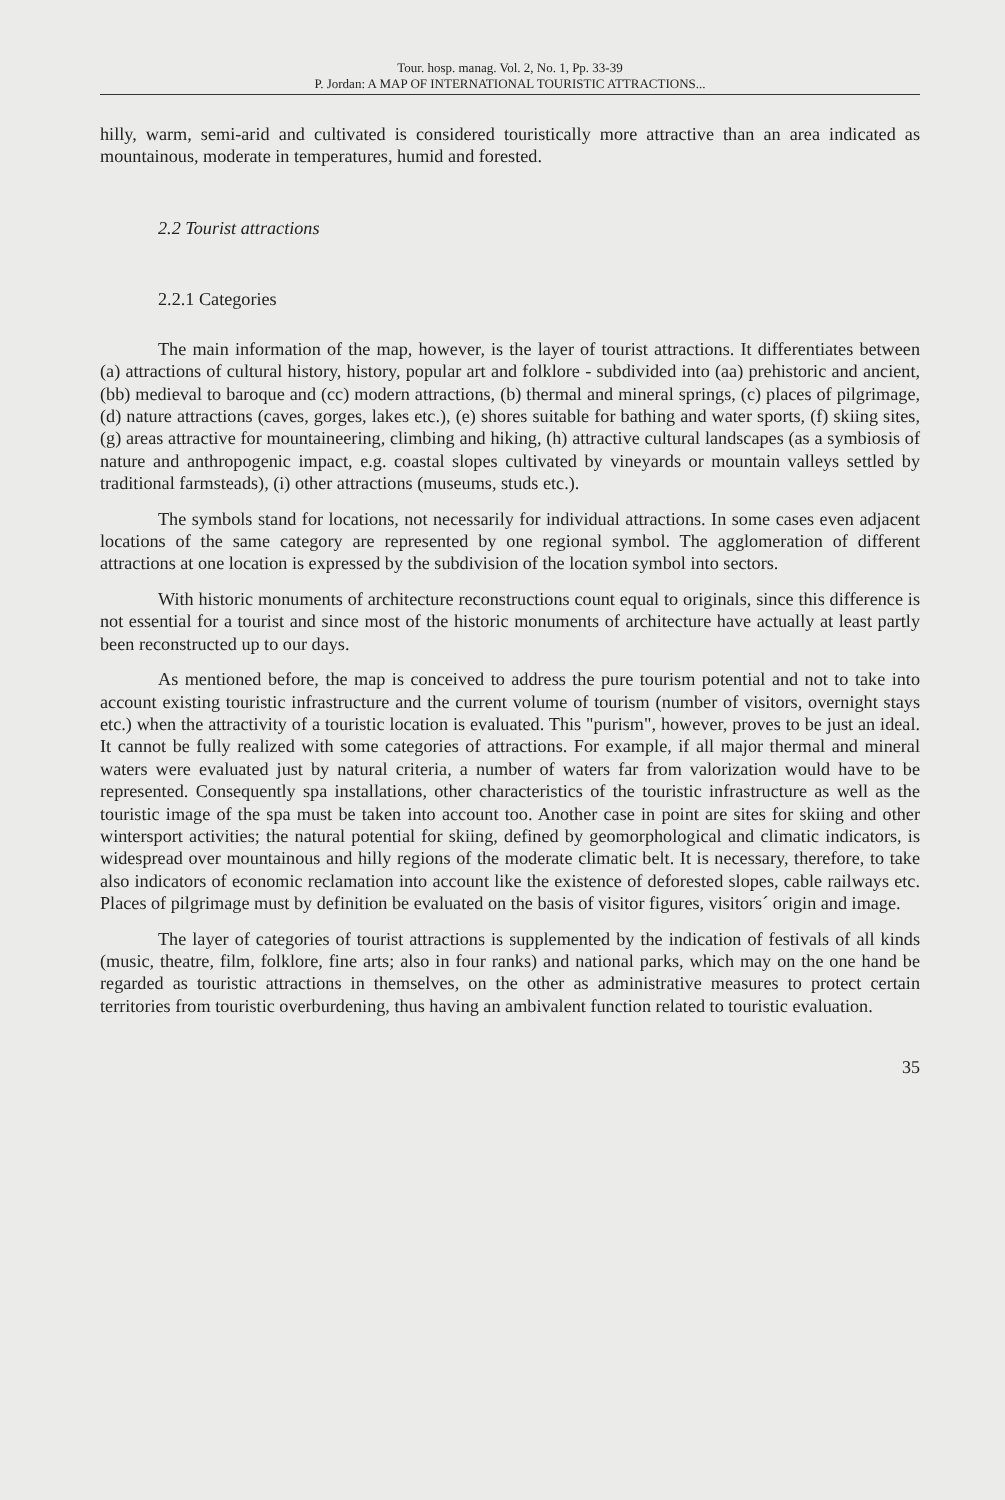Tour. hosp. manag. Vol. 2, No. 1, Pp. 33-39
P. Jordan: A MAP OF INTERNATIONAL TOURISTIC ATTRACTIONS...
hilly, warm, semi-arid and cultivated is considered touristically more attractive than an area indicated as mountainous, moderate in temperatures, humid and forested.
2.2 Tourist attractions
2.2.1 Categories
The main information of the map, however, is the layer of tourist attractions. It differentiates between (a) attractions of cultural history, history, popular art and folklore - subdivided into (aa) prehistoric and ancient, (bb) medieval to baroque and (cc) modern attractions, (b) thermal and mineral springs, (c) places of pilgrimage, (d) nature attractions (caves, gorges, lakes etc.), (e) shores suitable for bathing and water sports, (f) skiing sites, (g) areas attractive for mountaineering, climbing and hiking, (h) attractive cultural landscapes (as a symbiosis of nature and anthropogenic impact, e.g. coastal slopes cultivated by vineyards or mountain valleys settled by traditional farmsteads), (i) other attractions (museums, studs etc.).
The symbols stand for locations, not necessarily for individual attractions. In some cases even adjacent locations of the same category are represented by one regional symbol. The agglomeration of different attractions at one location is expressed by the subdivision of the location symbol into sectors.
With historic monuments of architecture reconstructions count equal to originals, since this difference is not essential for a tourist and since most of the historic monuments of architecture have actually at least partly been reconstructed up to our days.
As mentioned before, the map is conceived to address the pure tourism potential and not to take into account existing touristic infrastructure and the current volume of tourism (number of visitors, overnight stays etc.) when the attractivity of a touristic location is evaluated. This "purism", however, proves to be just an ideal. It cannot be fully realized with some categories of attractions. For example, if all major thermal and mineral waters were evaluated just by natural criteria, a number of waters far from valorization would have to be represented. Consequently spa installations, other characteristics of the touristic infrastructure as well as the touristic image of the spa must be taken into account too. Another case in point are sites for skiing and other wintersport activities; the natural potential for skiing, defined by geomorphological and climatic indicators, is widespread over mountainous and hilly regions of the moderate climatic belt. It is necessary, therefore, to take also indicators of economic reclamation into account like the existence of deforested slopes, cable railways etc. Places of pilgrimage must by definition be evaluated on the basis of visitor figures, visitors´ origin and image.
The layer of categories of tourist attractions is supplemented by the indication of festivals of all kinds (music, theatre, film, folklore, fine arts; also in four ranks) and national parks, which may on the one hand be regarded as touristic attractions in themselves, on the other as administrative measures to protect certain territories from touristic overburdening, thus having an ambivalent function related to touristic evaluation.
35